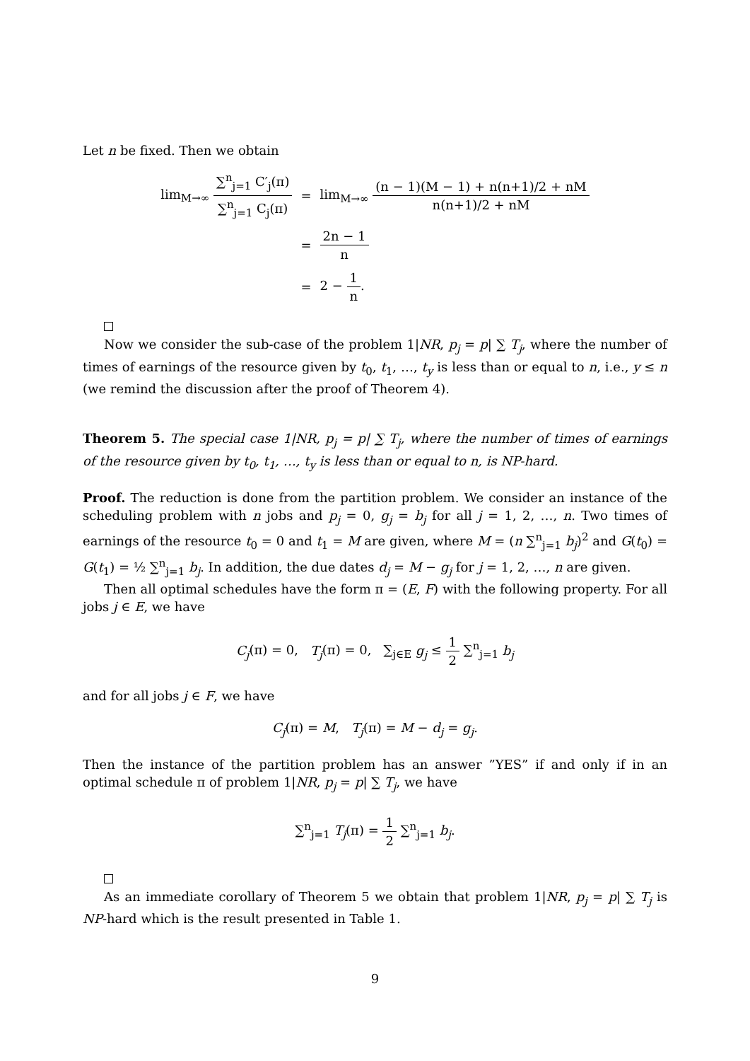Let n be fixed. Then we obtain
| lim<sub>M→∞</sub> ∑<sup>n</sup><sub>j=1</sub> C′<sub>j</sub>(π) ∑<sup>n</sup><sub>j=1</sub> C<sub>j</sub>(π) | = | lim<sub>M→∞</sub> (n − 1)(M − 1) + n(n+1)/2 + nM n(n+1)/2 + nM |
| | = | 2n − 1 n |
| | = | 2 − 1 n . |
Now we consider the sub-case of the problem 1|NR, p<sub>j</sub> = p| ∑ T<sub>j</sub>, where the number of times of earnings of the resource given by t<sub>0</sub>, t<sub>1</sub>, …, t<sub>y</sub> is less than or equal to n, i.e., y ≤ n (we remind the discussion after the proof of Theorem 4).
Theorem 5. The special case 1|NR, p<sub>j</sub> = p| ∑ T<sub>j</sub>, where the number of times of earnings of the resource given by t<sub>0</sub>, t<sub>1</sub>, …, t<sub>y</sub> is less than or equal to n, is NP-hard.
Proof. The reduction is done from the partition problem. We consider an instance of the scheduling problem with n jobs and p<sub>j</sub> = 0, g<sub>j</sub> = b<sub>j</sub> for all j = 1, 2, …, n. Two times of earnings of the resource t<sub>0</sub> = 0 and t<sub>1</sub> = M are given, where M = (n ∑<sup>n</sup><sub>j=1</sub> b<sub>j</sub>)<sup>2</sup> and G(t<sub>0</sub>) = G(t<sub>1</sub>) = ½ ∑<sup>n</sup><sub>j=1</sub> b<sub>j</sub>. In addition, the due dates d<sub>j</sub> = M − g<sub>j</sub> for j = 1, 2, …, n are given.
Then all optimal schedules have the form π = (E, F) with the following property. For all jobs j ∈ E, we have
C<sub>j</sub>(π) = 0, T<sub>j</sub>(π) = 0, ∑<sub>j∈E</sub> g<sub>j</sub> ≤ 1 2 ∑<sup>n</sup><sub>j=1</sub> b<sub>j</sub>
and for all jobs j ∈ F, we have
C<sub>j</sub>(π) = M, T<sub>j</sub>(π) = M − d<sub>j</sub> = g<sub>j</sub>.
Then the instance of the partition problem has an answer ”YES” if and only if in an optimal schedule π of problem 1|NR, p<sub>j</sub> = p| ∑ T<sub>j</sub>, we have
∑<sup>n</sup><sub>j=1</sub> T<sub>j</sub>(π) = 1 2 ∑<sup>n</sup><sub>j=1</sub> b<sub>j</sub>.
As an immediate corollary of Theorem 5 we obtain that problem 1|NR, p<sub>j</sub> = p| ∑ T<sub>j</sub> is NP-hard which is the result presented in Table 1.
9